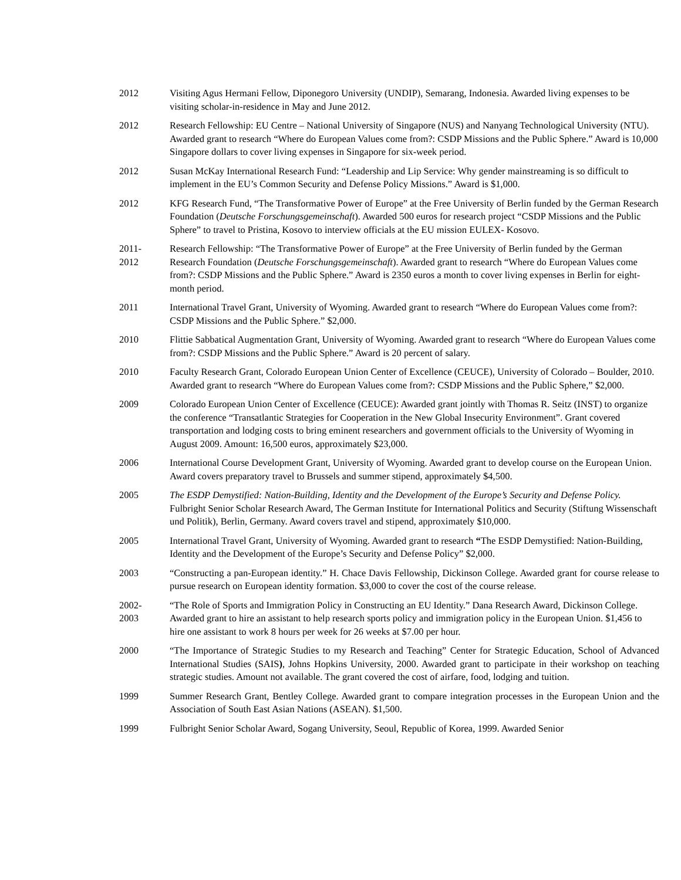2012 Visiting Agus Hermani Fellow, Diponegoro University (UNDIP), Semarang, Indonesia. Awarded living expenses to be visiting scholar-in-residence in May and June 2012.
2012 Research Fellowship: EU Centre – National University of Singapore (NUS) and Nanyang Technological University (NTU). Awarded grant to research “Where do European Values come from?: CSDP Missions and the Public Sphere.” Award is 10,000 Singapore dollars to cover living expenses in Singapore for six-week period.
2012 Susan McKay International Research Fund: “Leadership and Lip Service: Why gender mainstreaming is so difficult to implement in the EU’s Common Security and Defense Policy Missions.” Award is $1,000.
2012 KFG Research Fund, “The Transformative Power of Europe” at the Free University of Berlin funded by the German Research Foundation (Deutsche Forschungsgemeinschaft). Awarded 500 euros for research project “CSDP Missions and the Public Sphere” to travel to Pristina, Kosovo to interview officials at the EU mission EULEX- Kosovo.
2011-
2012
Research Fellowship: “The Transformative Power of Europe” at the Free University of Berlin funded by the German Research Foundation (Deutsche Forschungsgemeinschaft). Awarded grant to research “Where do European Values come from?: CSDP Missions and the Public Sphere.” Award is 2350 euros a month to cover living expenses in Berlin for eight-month period.
2011 International Travel Grant, University of Wyoming. Awarded grant to research “Where do European Values come from?: CSDP Missions and the Public Sphere.” $2,000.
2010 Flittie Sabbatical Augmentation Grant, University of Wyoming. Awarded grant to research “Where do European Values come from?: CSDP Missions and the Public Sphere.” Award is 20 percent of salary.
2010 Faculty Research Grant, Colorado European Union Center of Excellence (CEUCE), University of Colorado – Boulder, 2010. Awarded grant to research “Where do European Values come from?: CSDP Missions and the Public Sphere,” $2,000.
2009 Colorado European Union Center of Excellence (CEUCE): Awarded grant jointly with Thomas R. Seitz (INST) to organize the conference “Transatlantic Strategies for Cooperation in the New Global Insecurity Environment”. Grant covered transportation and lodging costs to bring eminent researchers and government officials to the University of Wyoming in August 2009. Amount: 16,500 euros, approximately $23,000.
2006 International Course Development Grant, University of Wyoming. Awarded grant to develop course on the European Union. Award covers preparatory travel to Brussels and summer stipend, approximately $4,500.
2005 The ESDP Demystified: Nation-Building, Identity and the Development of the Europe’s Security and Defense Policy. Fulbright Senior Scholar Research Award, The German Institute for International Politics and Security (Stiftung Wissenschaft und Politik), Berlin, Germany. Award covers travel and stipend, approximately $10,000.
2005 International Travel Grant, University of Wyoming. Awarded grant to research “The ESDP Demystified: Nation-Building, Identity and the Development of the Europe’s Security and Defense Policy” $2,000.
2003 “Constructing a pan-European identity.” H. Chace Davis Fellowship, Dickinson College. Awarded grant for course release to pursue research on European identity formation. $3,000 to cover the cost of the course release.
2002-
2003
“The Role of Sports and Immigration Policy in Constructing an EU Identity.” Dana Research Award, Dickinson College. Awarded grant to hire an assistant to help research sports policy and immigration policy in the European Union. $1,456 to hire one assistant to work 8 hours per week for 26 weeks at $7.00 per hour.
2000 “The Importance of Strategic Studies to my Research and Teaching” Center for Strategic Education, School of Advanced International Studies (SAIS), Johns Hopkins University, 2000. Awarded grant to participate in their workshop on teaching strategic studies. Amount not available. The grant covered the cost of airfare, food, lodging and tuition.
1999 Summer Research Grant, Bentley College. Awarded grant to compare integration processes in the European Union and the Association of South East Asian Nations (ASEAN). $1,500.
1999 Fulbright Senior Scholar Award, Sogang University, Seoul, Republic of Korea, 1999. Awarded Senior